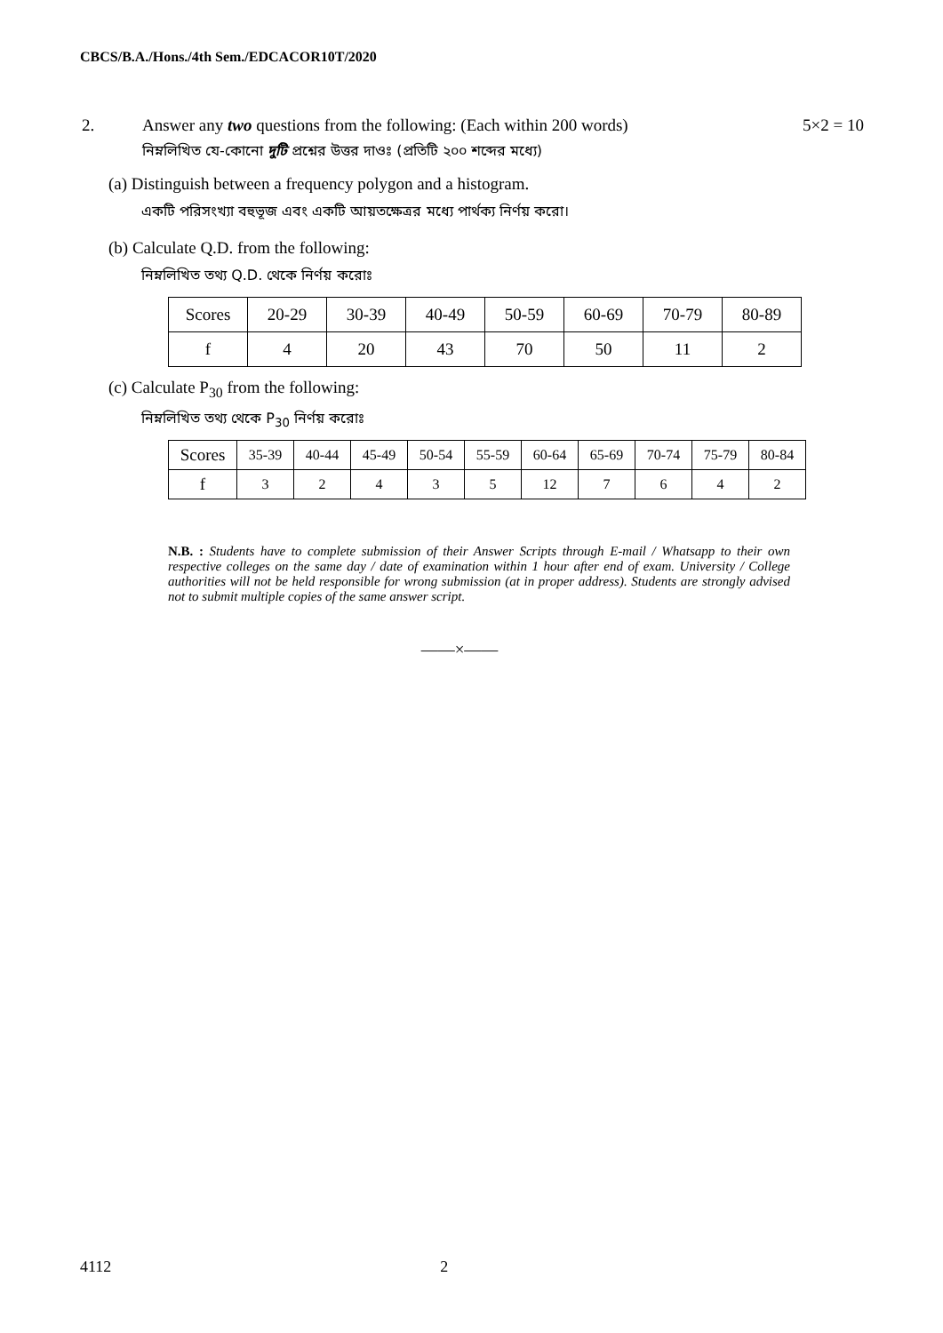CBCS/B.A./Hons./4th Sem./EDCACOR10T/2020
2. Answer any two questions from the following: (Each within 200 words) 5×2 = 10
নিম্নলিখিত যে-কোনো দুটি প্রশ্নের উত্তর দাওঃ (প্রতিটি ২০০ শব্দের মধ্যে)
(a) Distinguish between a frequency polygon and a histogram.
একটি পরিসংখ্যা বহুভূজ এবং একটি আয়তক্ষেত্রর মধ্যে পার্থক্য নির্ণয় করো।
(b) Calculate Q.D. from the following:
নিম্নলিখিত তথ্য Q.D. থেকে নির্ণয় করোঃ
| Scores | 20-29 | 30-39 | 40-49 | 50-59 | 60-69 | 70-79 | 80-89 |
| f | 4 | 20 | 43 | 70 | 50 | 11 | 2 |
(c) Calculate P<sub>30</sub> from the following:
নিম্নলিখিত তথ্য থেকে P<sub>30</sub> নির্ণয় করোঃ
| Scores | 35-39 | 40-44 | 45-49 | 50-54 | 55-59 | 60-64 | 65-69 | 70-74 | 75-79 | 80-84 |
| f | 3 | 2 | 4 | 3 | 5 | 12 | 7 | 6 | 4 | 2 |
N.B. : Students have to complete submission of their Answer Scripts through E-mail / Whatsapp to their own respective colleges on the same day / date of examination within 1 hour after end of exam. University / College authorities will not be held responsible for wrong submission (at in proper address). Students are strongly advised not to submit multiple copies of the same answer script.
——×——
4112 2